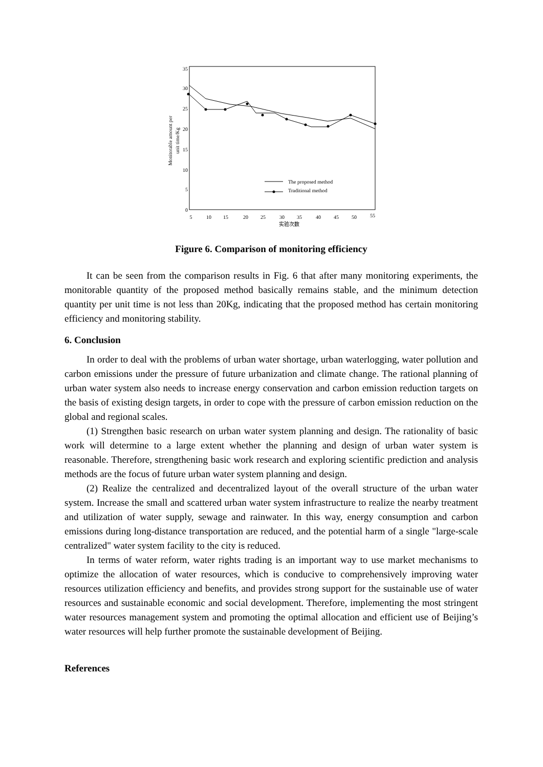35
30
25
20
15
10
5
0
5
10
15
20
25
30
35
40
45
50
55
实验次数
Monitorable amount per
unit time/Kg
The proposed method
Traditional method
Figure 6. Comparison of monitoring efficiency
It can be seen from the comparison results in Fig. 6 that after many monitoring experiments, the monitorable quantity of the proposed method basically remains stable, and the minimum detection quantity per unit time is not less than 20Kg, indicating that the proposed method has certain monitoring efficiency and monitoring stability.
6. Conclusion
In order to deal with the problems of urban water shortage, urban waterlogging, water pollution and carbon emissions under the pressure of future urbanization and climate change. The rational planning of urban water system also needs to increase energy conservation and carbon emission reduction targets on the basis of existing design targets, in order to cope with the pressure of carbon emission reduction on the global and regional scales.
(1) Strengthen basic research on urban water system planning and design. The rationality of basic work will determine to a large extent whether the planning and design of urban water system is reasonable. Therefore, strengthening basic work research and exploring scientific prediction and analysis methods are the focus of future urban water system planning and design.
(2) Realize the centralized and decentralized layout of the overall structure of the urban water system. Increase the small and scattered urban water system infrastructure to realize the nearby treatment and utilization of water supply, sewage and rainwater. In this way, energy consumption and carbon emissions during long-distance transportation are reduced, and the potential harm of a single "large-scale centralized" water system facility to the city is reduced.
In terms of water reform, water rights trading is an important way to use market mechanisms to optimize the allocation of water resources, which is conducive to comprehensively improving water resources utilization efficiency and benefits, and provides strong support for the sustainable use of water resources and sustainable economic and social development. Therefore, implementing the most stringent water resources management system and promoting the optimal allocation and efficient use of Beijing’s water resources will help further promote the sustainable development of Beijing.
References